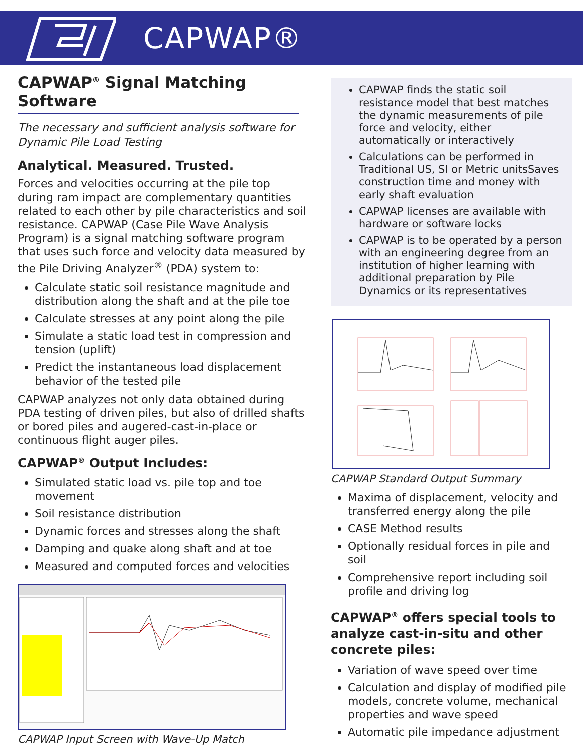CAPWAP®
CAPWAP<sup>®</sup> Signal Matching Software
The necessary and sufficient analysis software for Dynamic Pile Load Testing
Analytical. Measured. Trusted.
Forces and velocities occurring at the pile top during ram impact are complementary quantities related to each other by pile characteristics and soil resistance. CAPWAP (Case Pile Wave Analysis Program) is a signal matching software program that uses such force and velocity data measured by the Pile Driving Analyzer<sup>®</sup> (PDA) system to:
Calculate static soil resistance magnitude and distribution along the shaft and at the pile toe
Calculate stresses at any point along the pile
Simulate a static load test in compression and tension (uplift)
Predict the instantaneous load displacement behavior of the tested pile
CAPWAP analyzes not only data obtained during PDA testing of driven piles, but also of drilled shafts or bored piles and augered-cast-in-place or continuous flight auger piles.
CAPWAP<sup>®</sup> Output Includes:
Simulated static load vs. pile top and toe movement
Soil resistance distribution
Dynamic forces and stresses along the shaft
Damping and quake along shaft and at toe
Measured and computed forces and velocities
CAPWAP Input Screen with Wave-Up Match
CAPWAP finds the static soil resistance model that best matches the dynamic measurements of pile force and velocity, either automatically or interactively
Calculations can be performed in Traditional US, SI or Metric unitsSaves construction time and money with early shaft evaluation
CAPWAP licenses are available with hardware or software locks
CAPWAP is to be operated by a person with an engineering degree from an institution of higher learning with additional preparation by Pile Dynamics or its representatives
CAPWAP Standard Output Summary
Maxima of displacement, velocity and transferred energy along the pile
CASE Method results
Optionally residual forces in pile and soil
Comprehensive report including soil profile and driving log
CAPWAP<sup>®</sup> offers special tools to analyze cast-in-situ and other concrete piles:
Variation of wave speed over time
Calculation and display of modified pile models, concrete volume, mechanical properties and wave speed
Automatic pile impedance adjustment